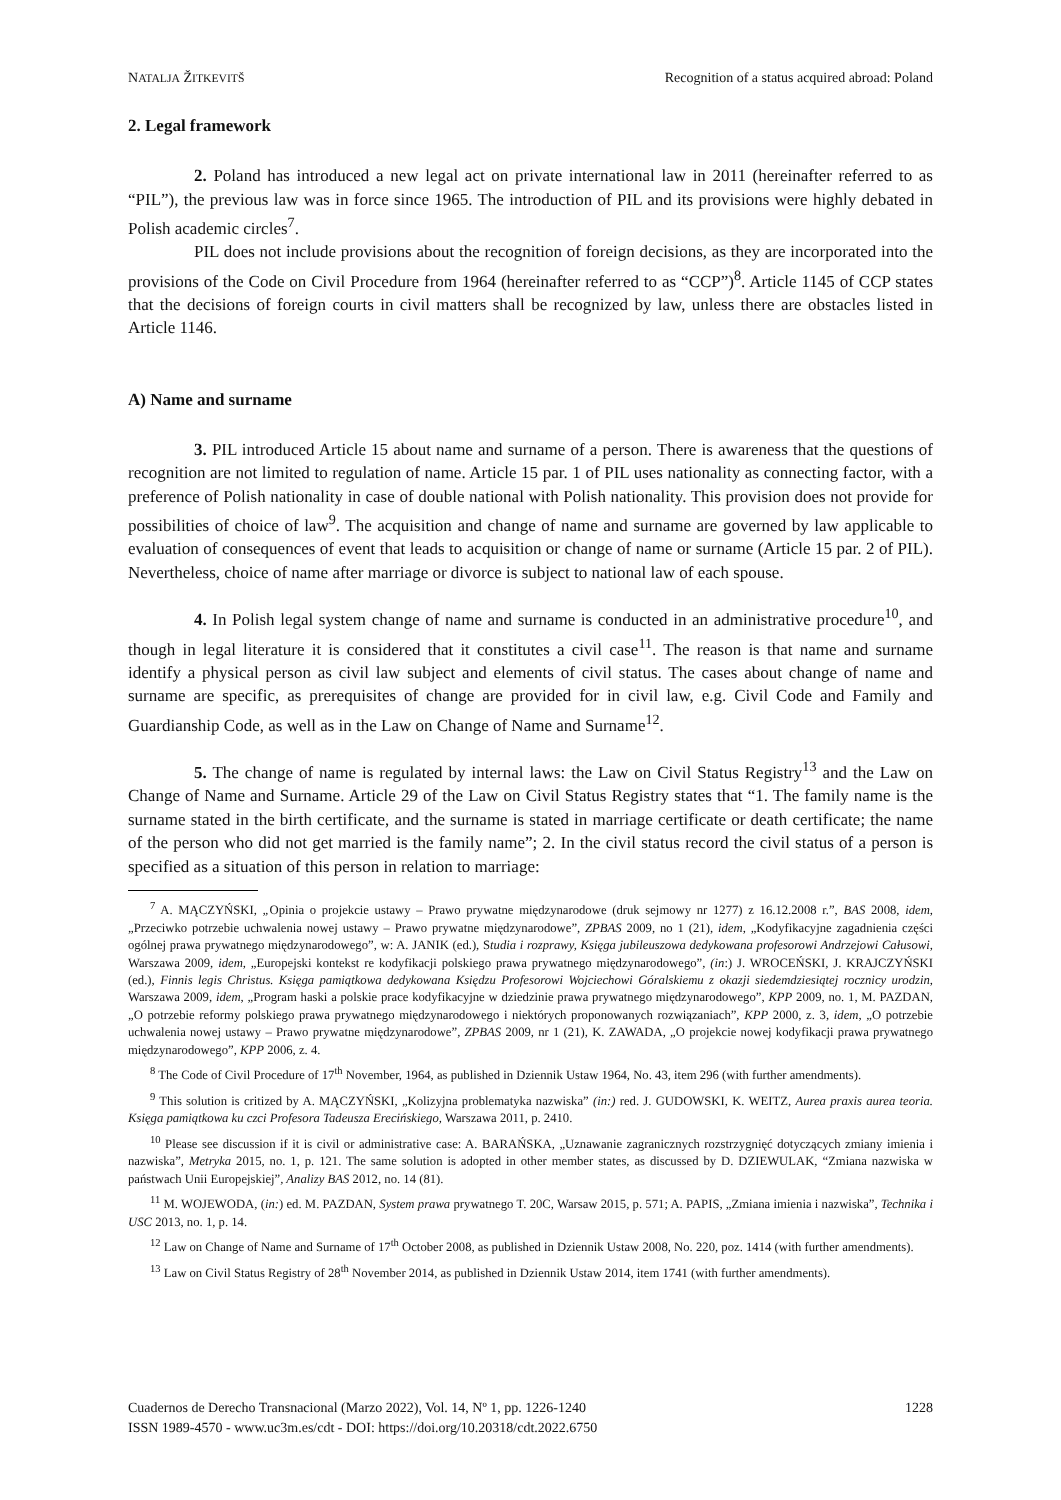NATALJA ŽITKEVITŠ Recognition of a status acquired abroad: Poland
2. Legal framework
2. Poland has introduced a new legal act on private international law in 2011 (hereinafter referred to as “PIL”), the previous law was in force since 1965. The introduction of PIL and its provisions were highly debated in Polish academic circles<sup>7</sup>.
PIL does not include provisions about the recognition of foreign decisions, as they are incorporated into the provisions of the Code on Civil Procedure from 1964 (hereinafter referred to as “CCP”)<sup>8</sup>. Article 1145 of CCP states that the decisions of foreign courts in civil matters shall be recognized by law, unless there are obstacles listed in Article 1146.
A) Name and surname
3. PIL introduced Article 15 about name and surname of a person. There is awareness that the questions of recognition are not limited to regulation of name. Article 15 par. 1 of PIL uses nationality as connecting factor, with a preference of Polish nationality in case of double national with Polish nationality. This provision does not provide for possibilities of choice of law<sup>9</sup>. The acquisition and change of name and surname are governed by law applicable to evaluation of consequences of event that leads to acquisition or change of name or surname (Article 15 par. 2 of PIL). Nevertheless, choice of name after marriage or divorce is subject to national law of each spouse.
4. In Polish legal system change of name and surname is conducted in an administrative procedure<sup>10</sup>, and though in legal literature it is considered that it constitutes a civil case<sup>11</sup>. The reason is that name and surname identify a physical person as civil law subject and elements of civil status. The cases about change of name and surname are specific, as prerequisites of change are provided for in civil law, e.g. Civil Code and Family and Guardianship Code, as well as in the Law on Change of Name and Surname<sup>12</sup>.
5. The change of name is regulated by internal laws: the Law on Civil Status Registry<sup>13</sup> and the Law on Change of Name and Surname. Article 29 of the Law on Civil Status Registry states that “1. The family name is the surname stated in the birth certificate, and the surname is stated in marriage certificate or death certificate; the name of the person who did not get married is the family name”; 2. In the civil status record the civil status of a person is specified as a situation of this person in relation to marriage:
<sup>7</sup> A. MĄCZYŃSKI, „Opinia o projekcie ustawy – Prawo prywatne międzynarodowe (druk sejmowy nr 1277) z 16.12.2008 r.”, BAS 2008, idem, „Przeciwko potrzebie uchwalenia nowej ustawy – Prawo prywatne międzynarodowe”, ZPBAS 2009, no 1 (21), idem, „Kodyfikacyjne zagadnienia części ogólnej prawa prywatnego międzynarodowego”, w: A. JANIK (ed.), Studia i rozprawy, Księga jubileuszowa dedykowana profesorowi Andrzejowi Całusowi, Warszawa 2009, idem, „Europejski kontekst re kodyfikacji polskiego prawa prywatnego międzynarodowego”, (in:) J. WROCEŃSKI, J. KRAJCZYŃSKI (ed.), Finnis legis Christus. Księga pamiątkowa dedykowana Księdzu Profesorowi Wojciechowi Góralskiemu z okazji siedemdziesiątej rocznicy urodzin, Warszawa 2009, idem, „Program haski a polskie prace kodyfikacyjne w dziedzinie prawa prywatnego międzynarodowego”, KPP 2009, no. 1, M. PAZDAN, „O potrzebie reformy polskiego prawa prywatnego międzynarodowego i niektórych proponowanych rozwiązaniach”, KPP 2000, z. 3, idem, „O potrzebie uchwalenia nowej ustawy – Prawo prywatne międzynarodowe”, ZPBAS 2009, nr 1 (21), K. ZAWADA, „O projekcie nowej kodyfikacji prawa prywatnego międzynarodowego”, KPP 2006, z. 4.
<sup>8</sup> The Code of Civil Procedure of 17<sup>th</sup> November, 1964, as published in Dziennik Ustaw 1964, No. 43, item 296 (with further amendments).
<sup>9</sup> This solution is critized by A. MĄCZYŃSKI, „Kolizyjna problematyka nazwiska” (in:) red. J. GUDOWSKI, K. WEITZ, Aurea praxis aurea teoria. Księga pamiątkowa ku czci Profesora Tadeusza Erecińskiego, Warszawa 2011, p. 2410.
<sup>10</sup> Please see discussion if it is civil or administrative case: A. BARAŃSKA, „Uznawanie zagranicznych rozstrzygnięć dotyczących zmiany imienia i nazwiska”, Metryka 2015, no. 1, p. 121. The same solution is adopted in other member states, as discussed by D. DZIEWULAK, “Zmiana nazwiska w państwach Unii Europejskiej”, Analizy BAS 2012, no. 14 (81).
<sup>11</sup> M. WOJEWODA, (in:) ed. M. PAZDAN, System prawa prywatnego T. 20C, Warsaw 2015, p. 571; A. PAPIS, „Zmiana imienia i nazwiska”, Technika i USC 2013, no. 1, p. 14.
<sup>12</sup> Law on Change of Name and Surname of 17<sup>th</sup> October 2008, as published in Dziennik Ustaw 2008, No. 220, poz. 1414 (with further amendments).
<sup>13</sup> Law on Civil Status Registry of 28<sup>th</sup> November 2014, as published in Dziennik Ustaw 2014, item 1741 (with further amendments).
Cuadernos de Derecho Transnacional (Marzo 2022), Vol. 14, Nº 1, pp. 1226-1240
ISSN 1989-4570 - www.uc3m.es/cdt - DOI: https://doi.org/10.20318/cdt.2022.6750
1228